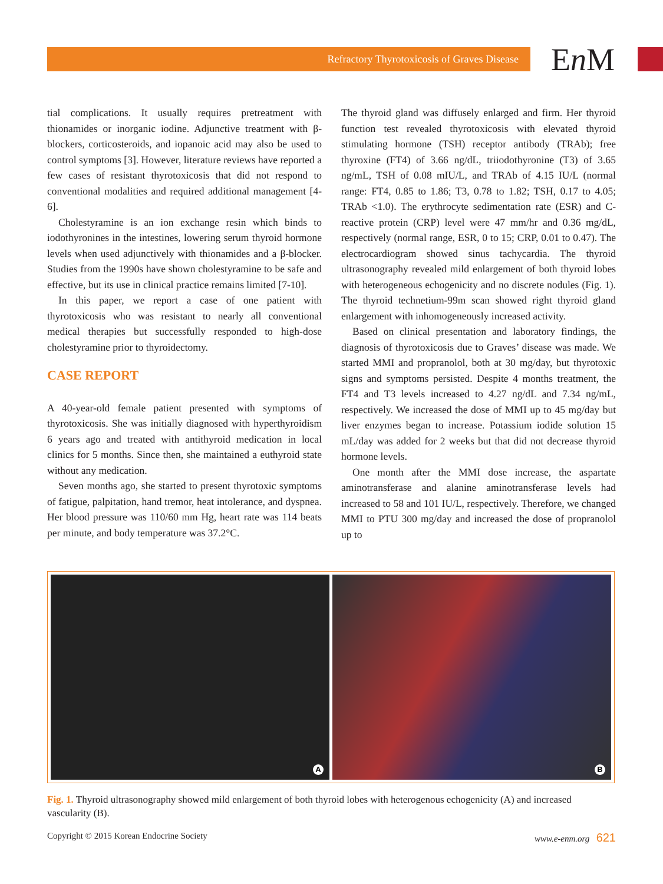Refractory Thyrotoxicosis of Graves Disease En M
tial complications. It usually requires pretreatment with thionamides or inorganic iodine. Adjunctive treatment with β-blockers, corticosteroids, and iopanoic acid may also be used to control symptoms [3]. However, literature reviews have reported a few cases of resistant thyrotoxicosis that did not respond to conventional modalities and required additional management [4-6].
Cholestyramine is an ion exchange resin which binds to iodothyronines in the intestines, lowering serum thyroid hormone levels when used adjunctively with thionamides and a β-blocker. Studies from the 1990s have shown cholestyramine to be safe and effective, but its use in clinical practice remains limited [7-10].
In this paper, we report a case of one patient with thyrotoxicosis who was resistant to nearly all conventional medical therapies but successfully responded to high-dose cholestyramine prior to thyroidectomy.
CASE REPORT
A 40-year-old female patient presented with symptoms of thyrotoxicosis. She was initially diagnosed with hyperthyroidism 6 years ago and treated with antithyroid medication in local clinics for 5 months. Since then, she maintained a euthyroid state without any medication.
Seven months ago, she started to present thyrotoxic symptoms of fatigue, palpitation, hand tremor, heat intolerance, and dyspnea. Her blood pressure was 110/60 mm Hg, heart rate was 114 beats per minute, and body temperature was 37.2°C.
The thyroid gland was diffusely enlarged and firm. Her thyroid function test revealed thyrotoxicosis with elevated thyroid stimulating hormone (TSH) receptor antibody (TRAb); free thyroxine (FT4) of 3.66 ng/dL, triiodothyronine (T3) of 3.65 ng/mL, TSH of 0.08 mIU/L, and TRAb of 4.15 IU/L (normal range: FT4, 0.85 to 1.86; T3, 0.78 to 1.82; TSH, 0.17 to 4.05; TRAb <1.0). The erythrocyte sedimentation rate (ESR) and C-reactive protein (CRP) level were 47 mm/hr and 0.36 mg/dL, respectively (normal range, ESR, 0 to 15; CRP, 0.01 to 0.47). The electrocardiogram showed sinus tachycardia. The thyroid ultrasonography revealed mild enlargement of both thyroid lobes with heterogeneous echogenicity and no discrete nodules (Fig. 1). The thyroid technetium-99m scan showed right thyroid gland enlargement with inhomogeneously increased activity.
Based on clinical presentation and laboratory findings, the diagnosis of thyrotoxicosis due to Graves’ disease was made. We started MMI and propranolol, both at 30 mg/day, but thyrotoxic signs and symptoms persisted. Despite 4 months treatment, the FT4 and T3 levels increased to 4.27 ng/dL and 7.34 ng/mL, respectively. We increased the dose of MMI up to 45 mg/day but liver enzymes began to increase. Potassium iodide solution 15 mL/day was added for 2 weeks but that did not decrease thyroid hormone levels.
One month after the MMI dose increase, the aspartate aminotransferase and alanine aminotransferase levels had increased to 58 and 101 IU/L, respectively. Therefore, we changed MMI to PTU 300 mg/day and increased the dose of propranolol up to
A
B
Fig. 1. Thyroid ultrasonography showed mild enlargement of both thyroid lobes with heterogenous echogenicity (A) and increased vascularity (B).
Copyright © 2015 Korean Endocrine Society www.e-enm.org 621